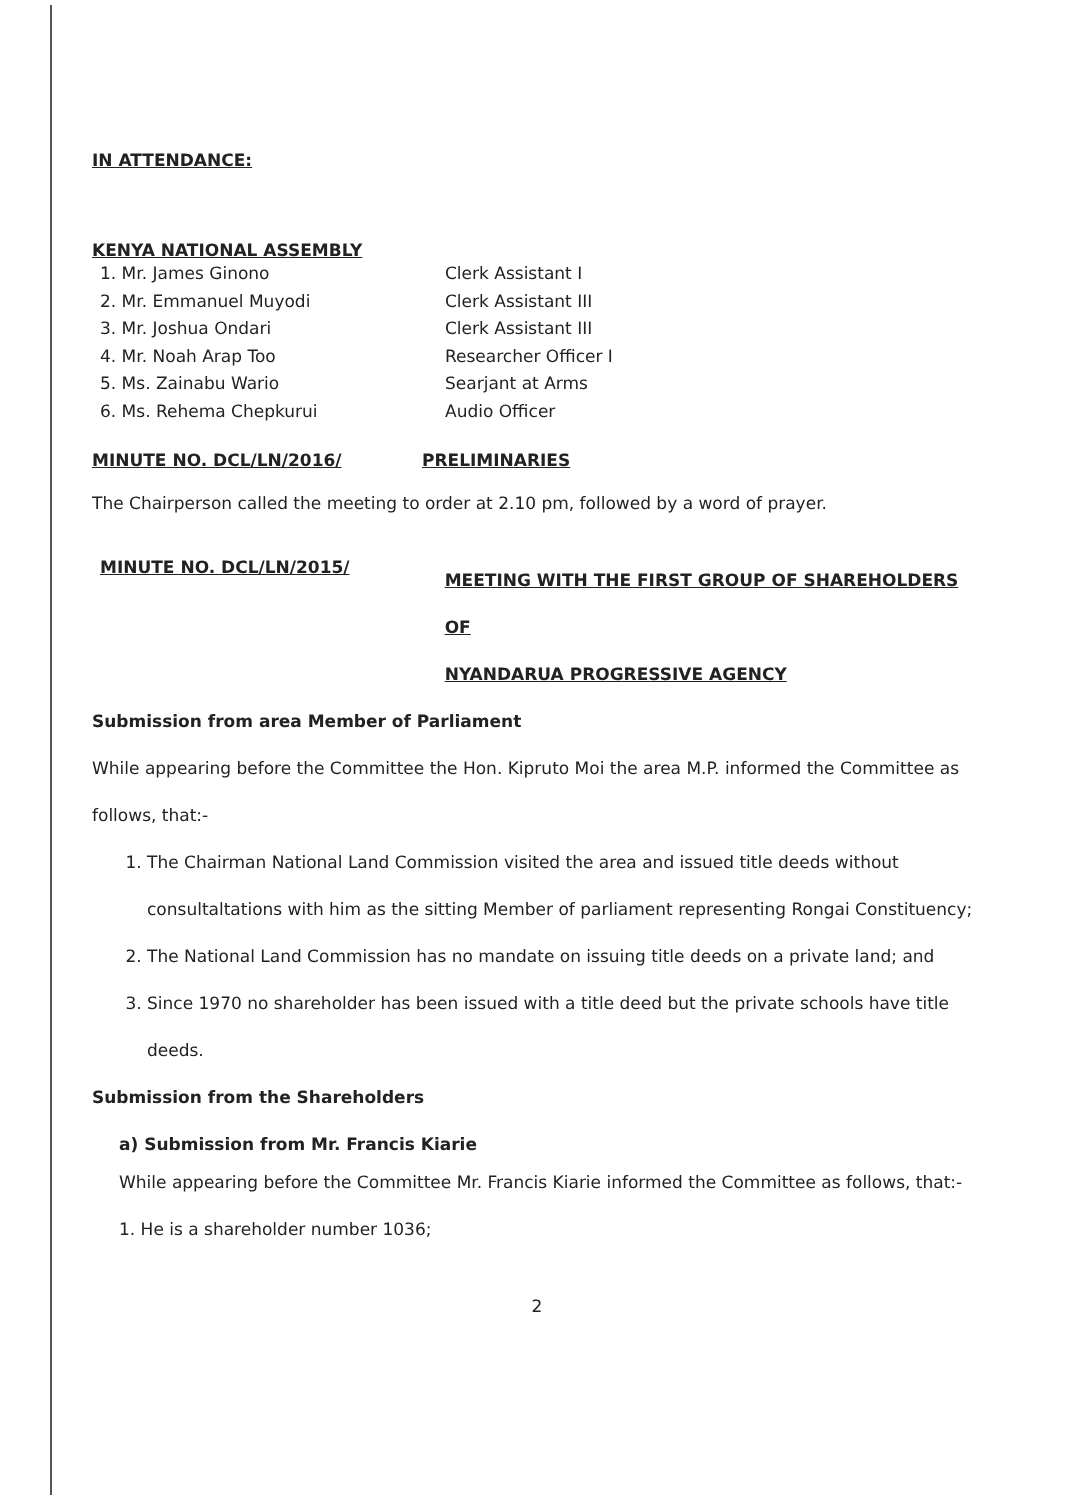IN ATTENDANCE:
KENYA NATIONAL ASSEMBLY
1. Mr. James Ginono Clerk Assistant I
2. Mr. Emmanuel Muyodi Clerk Assistant III
3. Mr. Joshua Ondari Clerk Assistant III
4. Mr. Noah Arap Too Researcher Officer I
5. Ms. Zainabu Wario Searjant at Arms
6. Ms. Rehema Chepkurui Audio Officer
MINUTE NO. DCL/LN/2016/ PRELIMINARIES
The Chairperson called the meeting to order at 2.10 pm, followed by a word of prayer.
MINUTE NO. DCL/LN/2015/
MEETING WITH THE FIRST GROUP OF SHAREHOLDERS OF
NYANDARUA PROGRESSIVE AGENCY
Submission from area Member of Parliament
While appearing before the Committee the Hon. Kipruto Moi the area M.P. informed the Committee as follows, that:-
1. The Chairman National Land Commission visited the area and issued title deeds without consultaltations with him as the sitting Member of parliament representing Rongai Constituency;
2. The National Land Commission has no mandate on issuing title deeds on a private land; and
3. Since 1970 no shareholder has been issued with a title deed but the private schools have title deeds.
Submission from the Shareholders
a) Submission from Mr. Francis Kiarie
While appearing before the Committee Mr. Francis Kiarie informed the Committee as follows, that:-
1. He is a shareholder number 1036;
2